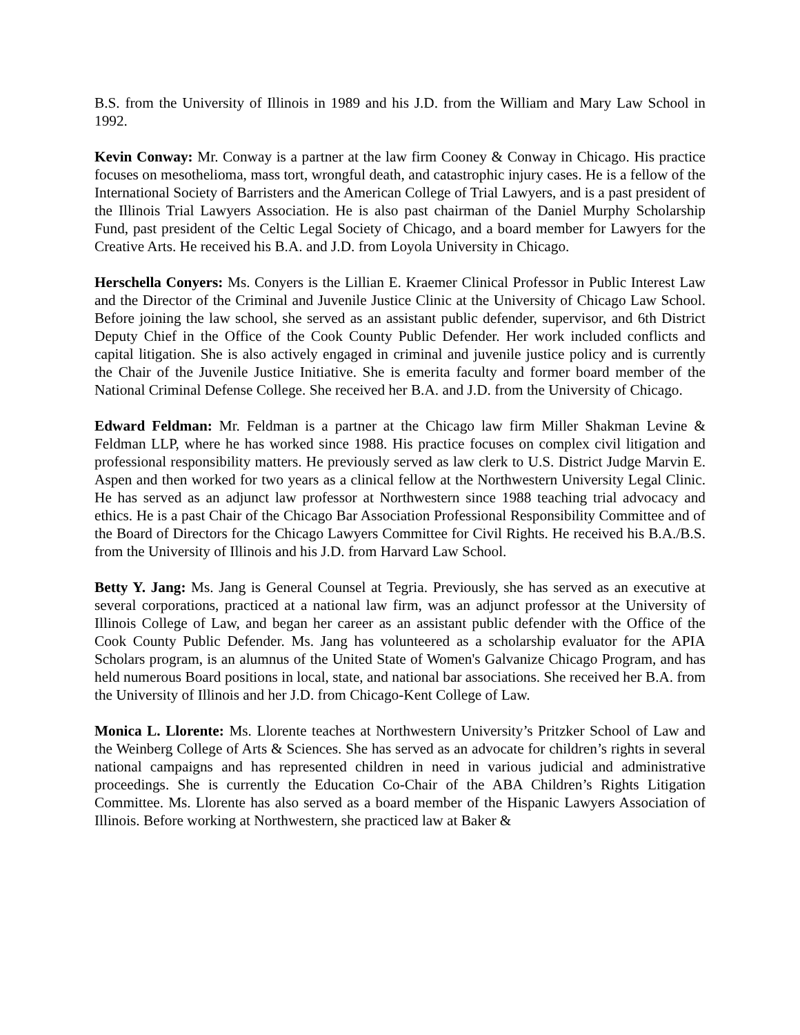B.S. from the University of Illinois in 1989 and his J.D. from the William and Mary Law School in 1992.
Kevin Conway: Mr. Conway is a partner at the law firm Cooney & Conway in Chicago. His practice focuses on mesothelioma, mass tort, wrongful death, and catastrophic injury cases. He is a fellow of the International Society of Barristers and the American College of Trial Lawyers, and is a past president of the Illinois Trial Lawyers Association. He is also past chairman of the Daniel Murphy Scholarship Fund, past president of the Celtic Legal Society of Chicago, and a board member for Lawyers for the Creative Arts. He received his B.A. and J.D. from Loyola University in Chicago.
Herschella Conyers: Ms. Conyers is the Lillian E. Kraemer Clinical Professor in Public Interest Law and the Director of the Criminal and Juvenile Justice Clinic at the University of Chicago Law School. Before joining the law school, she served as an assistant public defender, supervisor, and 6th District Deputy Chief in the Office of the Cook County Public Defender. Her work included conflicts and capital litigation. She is also actively engaged in criminal and juvenile justice policy and is currently the Chair of the Juvenile Justice Initiative. She is emerita faculty and former board member of the National Criminal Defense College. She received her B.A. and J.D. from the University of Chicago.
Edward Feldman: Mr. Feldman is a partner at the Chicago law firm Miller Shakman Levine & Feldman LLP, where he has worked since 1988. His practice focuses on complex civil litigation and professional responsibility matters. He previously served as law clerk to U.S. District Judge Marvin E. Aspen and then worked for two years as a clinical fellow at the Northwestern University Legal Clinic. He has served as an adjunct law professor at Northwestern since 1988 teaching trial advocacy and ethics. He is a past Chair of the Chicago Bar Association Professional Responsibility Committee and of the Board of Directors for the Chicago Lawyers Committee for Civil Rights. He received his B.A./B.S. from the University of Illinois and his J.D. from Harvard Law School.
Betty Y. Jang: Ms. Jang is General Counsel at Tegria. Previously, she has served as an executive at several corporations, practiced at a national law firm, was an adjunct professor at the University of Illinois College of Law, and began her career as an assistant public defender with the Office of the Cook County Public Defender. Ms. Jang has volunteered as a scholarship evaluator for the APIA Scholars program, is an alumnus of the United State of Women's Galvanize Chicago Program, and has held numerous Board positions in local, state, and national bar associations. She received her B.A. from the University of Illinois and her J.D. from Chicago-Kent College of Law.
Monica L. Llorente: Ms. Llorente teaches at Northwestern University’s Pritzker School of Law and the Weinberg College of Arts & Sciences. She has served as an advocate for children’s rights in several national campaigns and has represented children in need in various judicial and administrative proceedings. She is currently the Education Co-Chair of the ABA Children’s Rights Litigation Committee. Ms. Llorente has also served as a board member of the Hispanic Lawyers Association of Illinois. Before working at Northwestern, she practiced law at Baker &